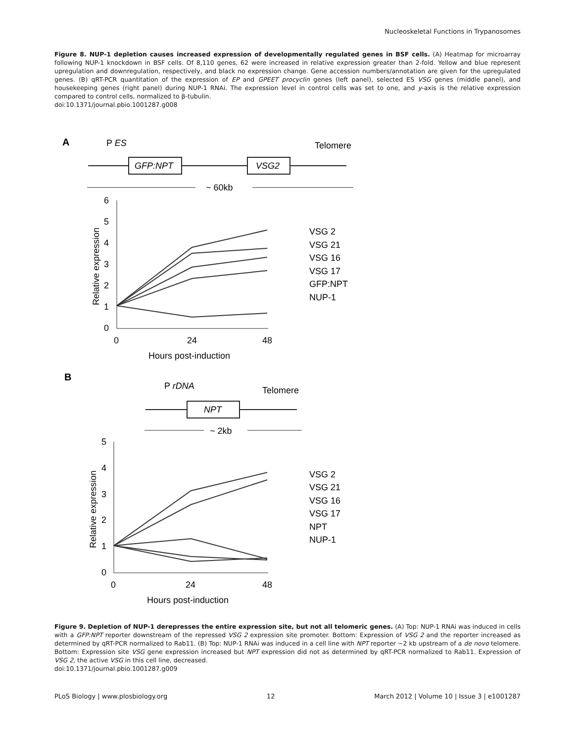Nucleoskeletal Functions in Trypanosomes
Figure 8. NUP-1 depletion causes increased expression of developmentally regulated genes in BSF cells. (A) Heatmap for microarray following NUP-1 knockdown in BSF cells. Of 8,110 genes, 62 were increased in relative expression greater than 2-fold. Yellow and blue represent upregulation and downregulation, respectively, and black no expression change. Gene accession numbers/annotation are given for the upregulated genes. (B) qRT-PCR quantitation of the expression of EP and GPEET procyclin genes (left panel), selected ES VSG genes (middle panel), and housekeeping genes (right panel) during NUP-1 RNAi. The expression level in control cells was set to one, and y-axis is the relative expression compared to control cells, normalized to β-tubulin.
doi:10.1371/journal.pbio.1001287.g008
A
P ES
Telomere
GFP:NPT
VSG2
~ 60kb
6
5
4
3
2
1
0
0
24
48
Hours post-induction
Relative expression
VSG 2
VSG 21
VSG 16
VSG 17
GFP:NPT
NUP-1
B
P rDNA
Telomere
NPT
~ 2kb
5
4
3
2
1
0
0
24
48
Hours post-induction
Relative expression
VSG 2
VSG 21
VSG 16
VSG 17
NPT
NUP-1
Figure 9. Depletion of NUP-1 derepresses the entire expression site, but not all telomeric genes. (A) Top: NUP-1 RNAi was induced in cells with a GFP:NPT reporter downstream of the repressed VSG 2 expression site promoter. Bottom: Expression of VSG 2 and the reporter increased as determined by qRT-PCR normalized to Rab11. (B) Top: NUP-1 RNAi was induced in a cell line with NPT reporter ~2 kb upstream of a de novo telomere. Bottom: Expression site VSG gene expression increased but NPT expression did not as determined by qRT-PCR normalized to Rab11. Expression of VSG 2, the active VSG in this cell line, decreased.
doi:10.1371/journal.pbio.1001287.g009
PLoS Biology | www.plosbiology.org 12 March 2012 | Volume 10 | Issue 3 | e1001287